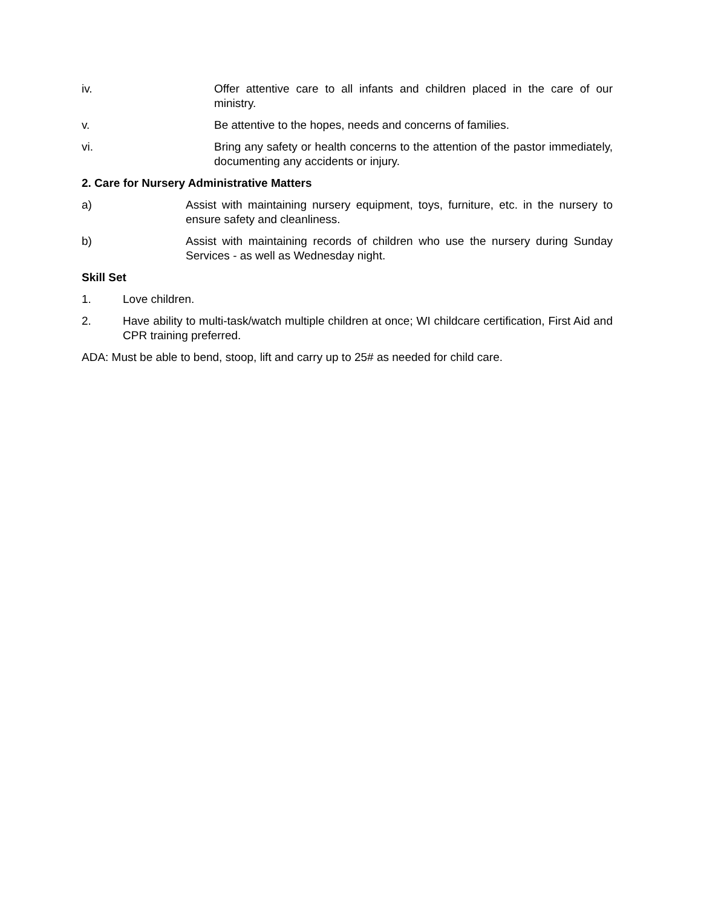iv. Offer attentive care to all infants and children placed in the care of our ministry.
v. Be attentive to the hopes, needs and concerns of families.
vi. Bring any safety or health concerns to the attention of the pastor immediately, documenting any accidents or injury.
2. Care for Nursery Administrative Matters
a) Assist with maintaining nursery equipment, toys, furniture, etc. in the nursery to ensure safety and cleanliness.
b) Assist with maintaining records of children who use the nursery during Sunday Services - as well as Wednesday night.
Skill Set
1. Love children.
2. Have ability to multi-task/watch multiple children at once; WI childcare certification, First Aid and CPR training preferred.
ADA: Must be able to bend, stoop, lift and carry up to 25# as needed for child care.